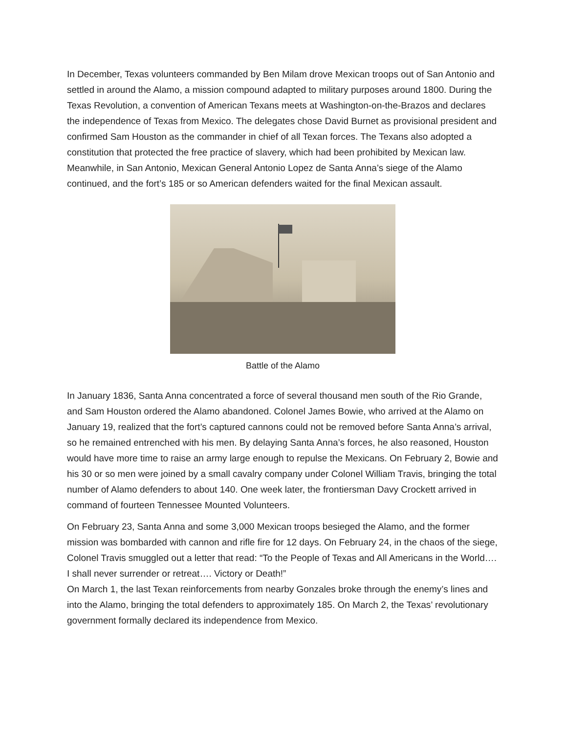In December, Texas volunteers commanded by Ben Milam drove Mexican troops out of San Antonio and settled in around the Alamo, a mission compound adapted to military purposes around 1800. During the Texas Revolution, a convention of American Texans meets at Washington-on-the-Brazos and declares the independence of Texas from Mexico. The delegates chose David Burnet as provisional president and confirmed Sam Houston as the commander in chief of all Texan forces. The Texans also adopted a constitution that protected the free practice of slavery, which had been prohibited by Mexican law. Meanwhile, in San Antonio, Mexican General Antonio Lopez de Santa Anna’s siege of the Alamo continued, and the fort’s 185 or so American defenders waited for the final Mexican assault.
Battle of the Alamo
In January 1836, Santa Anna concentrated a force of several thousand men south of the Rio Grande, and Sam Houston ordered the Alamo abandoned. Colonel James Bowie, who arrived at the Alamo on January 19, realized that the fort’s captured cannons could not be removed before Santa Anna’s arrival, so he remained entrenched with his men. By delaying Santa Anna’s forces, he also reasoned, Houston would have more time to raise an army large enough to repulse the Mexicans. On February 2, Bowie and his 30 or so men were joined by a small cavalry company under Colonel William Travis, bringing the total number of Alamo defenders to about 140. One week later, the frontiersman Davy Crockett arrived in command of fourteen Tennessee Mounted Volunteers.
On February 23, Santa Anna and some 3,000 Mexican troops besieged the Alamo, and the former mission was bombarded with cannon and rifle fire for 12 days. On February 24, in the chaos of the siege, Colonel Travis smuggled out a letter that read: “To the People of Texas and All Americans in the World…. I shall never surrender or retreat…. Victory or Death!”
On March 1, the last Texan reinforcements from nearby Gonzales broke through the enemy’s lines and into the Alamo, bringing the total defenders to approximately 185. On March 2, the Texas’ revolutionary government formally declared its independence from Mexico.